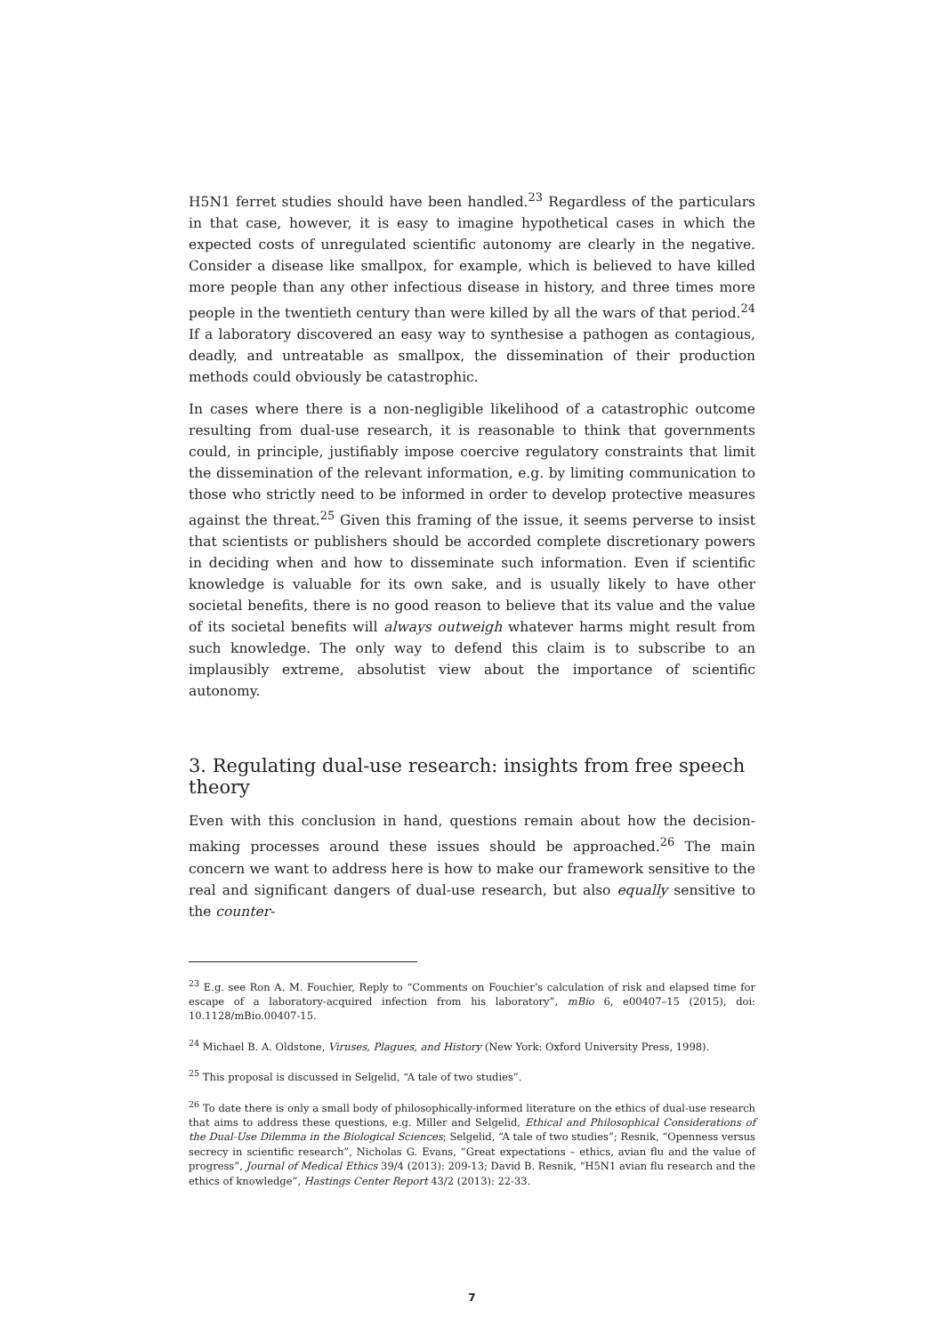H5N1 ferret studies should have been handled.<sup>23</sup> Regardless of the particulars in that case, however, it is easy to imagine hypothetical cases in which the expected costs of unregulated scientific autonomy are clearly in the negative. Consider a disease like smallpox, for example, which is believed to have killed more people than any other infectious disease in history, and three times more people in the twentieth century than were killed by all the wars of that period.<sup>24</sup> If a laboratory discovered an easy way to synthesise a pathogen as contagious, deadly, and untreatable as smallpox, the dissemination of their production methods could obviously be catastrophic.
In cases where there is a non-negligible likelihood of a catastrophic outcome resulting from dual-use research, it is reasonable to think that governments could, in principle, justifiably impose coercive regulatory constraints that limit the dissemination of the relevant information, e.g. by limiting communication to those who strictly need to be informed in order to develop protective measures against the threat.<sup>25</sup> Given this framing of the issue, it seems perverse to insist that scientists or publishers should be accorded complete discretionary powers in deciding when and how to disseminate such information. Even if scientific knowledge is valuable for its own sake, and is usually likely to have other societal benefits, there is no good reason to believe that its value and the value of its societal benefits will always outweigh whatever harms might result from such knowledge. The only way to defend this claim is to subscribe to an implausibly extreme, absolutist view about the importance of scientific autonomy.
3. Regulating dual-use research: insights from free speech theory
Even with this conclusion in hand, questions remain about how the decision-making processes around these issues should be approached.<sup>26</sup> The main concern we want to address here is how to make our framework sensitive to the real and significant dangers of dual-use research, but also equally sensitive to the counter-
<sup>23</sup> E.g. see Ron A. M. Fouchier, Reply to “Comments on Fouchier’s calculation of risk and elapsed time for escape of a laboratory-acquired infection from his laboratory”, mBio 6, e00407–15 (2015), doi: 10.1128/mBio.00407-15.
<sup>24</sup> Michael B. A. Oldstone, Viruses, Plagues, and History (New York: Oxford University Press, 1998).
<sup>25</sup> This proposal is discussed in Selgelid, “A tale of two studies”.
<sup>26</sup> To date there is only a small body of philosophically-informed literature on the ethics of dual-use research that aims to address these questions, e.g. Miller and Selgelid, Ethical and Philosophical Considerations of the Dual-Use Dilemma in the Biological Sciences; Selgelid, “A tale of two studies”; Resnik, “Openness versus secrecy in scientific research”, Nicholas G. Evans, “Great expectations – ethics, avian flu and the value of progress”, Journal of Medical Ethics 39/4 (2013): 209-13; David B. Resnik, “H5N1 avian flu research and the ethics of knowledge”, Hastings Center Report 43/2 (2013): 22-33.
7